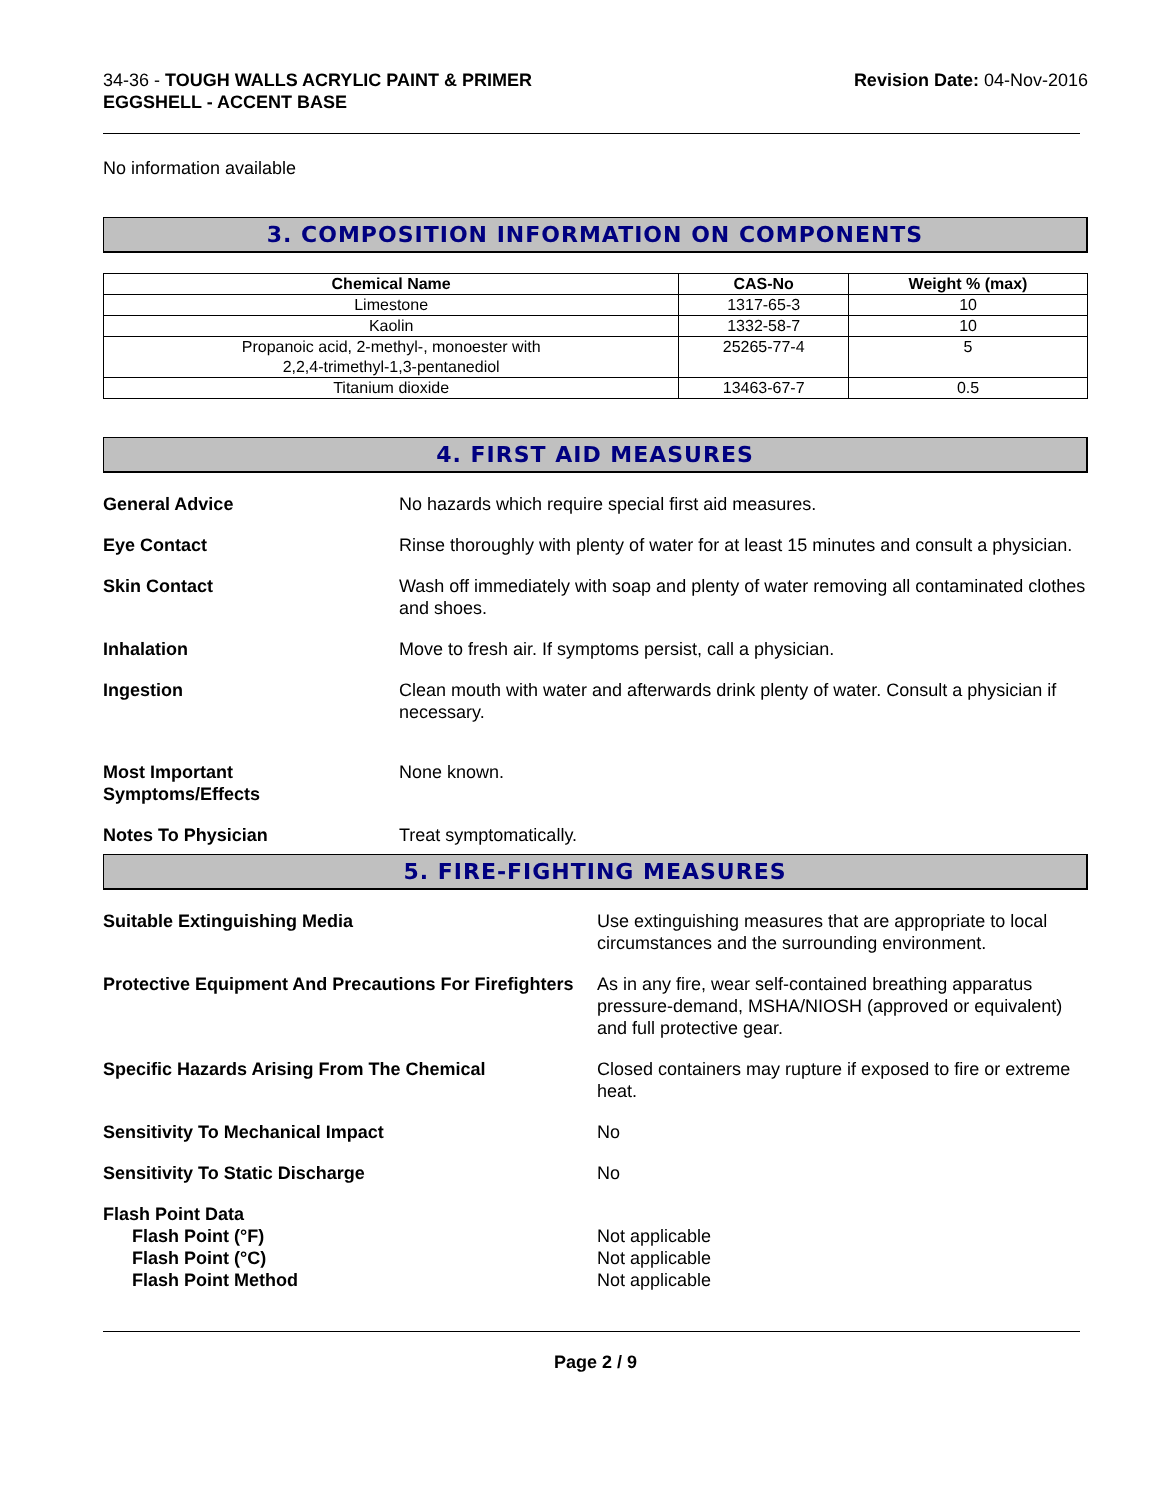34-36 - TOUGH WALLS ACRYLIC PAINT & PRIMER
EGGSHELL - ACCENT BASE
Revision Date: 04-Nov-2016
No information available
3. COMPOSITION INFORMATION ON COMPONENTS
| Chemical Name | CAS-No | Weight % (max) |
| --- | --- | --- |
| Limestone | 1317-65-3 | 10 |
| Kaolin | 1332-58-7 | 10 |
| Propanoic acid, 2-methyl-, monoester with 2,2,4-trimethyl-1,3-pentanediol | 25265-77-4 | 5 |
| Titanium dioxide | 13463-67-7 | 0.5 |
4. FIRST AID MEASURES
General Advice No hazards which require special first aid measures.
Eye Contact Rinse thoroughly with plenty of water for at least 15 minutes and consult a physician.
Skin Contact Wash off immediately with soap and plenty of water removing all contaminated clothes and shoes.
Inhalation Move to fresh air. If symptoms persist, call a physician.
Ingestion Clean mouth with water and afterwards drink plenty of water. Consult a physician if necessary.
Most Important
Symptoms/Effects
None known.
Notes To Physician Treat symptomatically.
5. FIRE-FIGHTING MEASURES
Suitable Extinguishing Media Use extinguishing measures that are appropriate to local circumstances and the surrounding environment.
Protective Equipment And Precautions For Firefighters
As in any fire, wear self-contained breathing apparatus pressure-demand, MSHA/NIOSH (approved or equivalent) and full protective gear.
Specific Hazards Arising From The Chemical Closed containers may rupture if exposed to fire or extreme heat.
Sensitivity To Mechanical Impact No
Sensitivity To Static Discharge No
Flash Point Data
Flash Point (°F)
Flash Point (°C)
Flash Point Method
Not applicable
Not applicable
Not applicable
Page 2 / 9